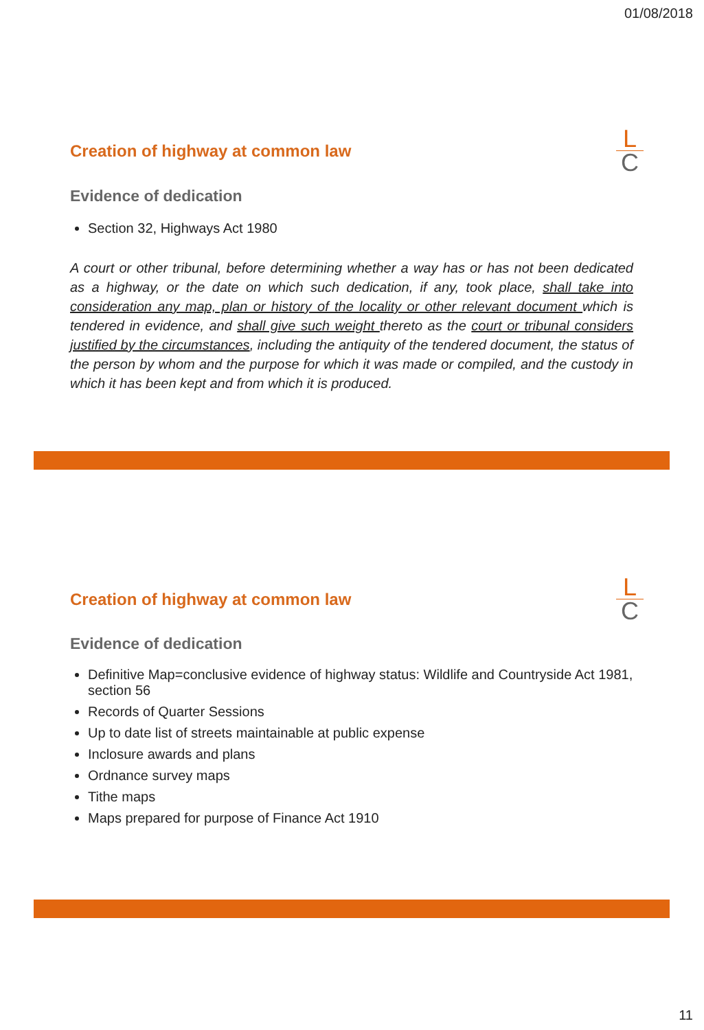01/08/2018
L
C
Creation of highway at common law
Evidence of dedication
Section 32, Highways Act 1980
A court or other tribunal, before determining whether a way has or has not been dedicated as a highway, or the date on which such dedication, if any, took place, shall take into consideration any map, plan or history of the locality or other relevant document which is tendered in evidence, and shall give such weight thereto as the court or tribunal considers justified by the circumstances, including the antiquity of the tendered document, the status of the person by whom and the purpose for which it was made or compiled, and the custody in which it has been kept and from which it is produced.
L
C
Creation of highway at common law
Evidence of dedication
Definitive Map=conclusive evidence of highway status: Wildlife and Countryside Act 1981, section 56
Records of Quarter Sessions
Up to date list of streets maintainable at public expense
Inclosure awards and plans
Ordnance survey maps
Tithe maps
Maps prepared for purpose of Finance Act 1910
11